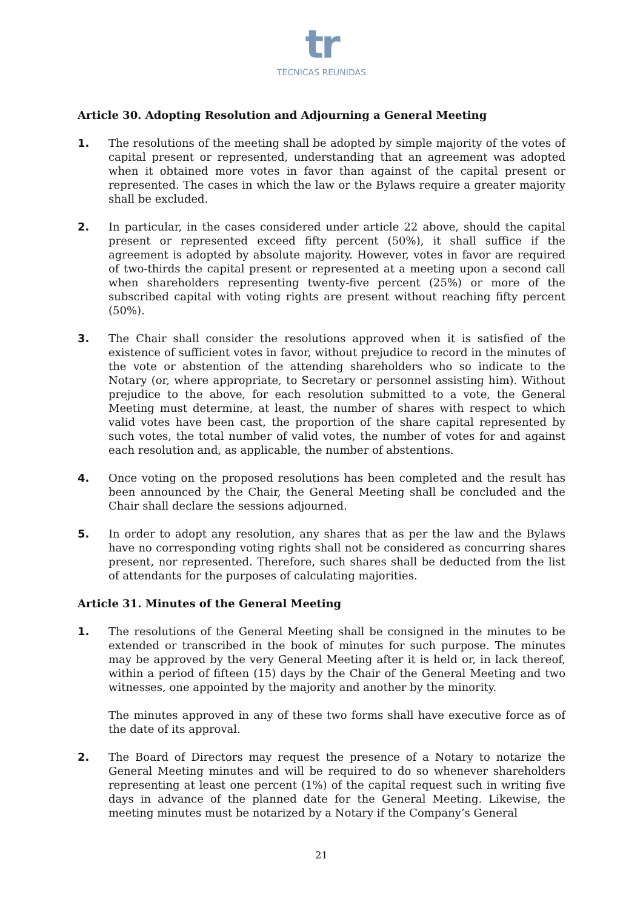tr
TECNICAS REUNIDAS
Article 30. Adopting Resolution and Adjourning a General Meeting
1. The resolutions of the meeting shall be adopted by simple majority of the votes of capital present or represented, understanding that an agreement was adopted when it obtained more votes in favor than against of the capital present or represented. The cases in which the law or the Bylaws require a greater majority shall be excluded.
2. In particular, in the cases considered under article 22 above, should the capital present or represented exceed fifty percent (50%), it shall suffice if the agreement is adopted by absolute majority. However, votes in favor are required of two-thirds the capital present or represented at a meeting upon a second call when shareholders representing twenty-five percent (25%) or more of the subscribed capital with voting rights are present without reaching fifty percent (50%).
3. The Chair shall consider the resolutions approved when it is satisfied of the existence of sufficient votes in favor, without prejudice to record in the minutes of the vote or abstention of the attending shareholders who so indicate to the Notary (or, where appropriate, to Secretary or personnel assisting him). Without prejudice to the above, for each resolution submitted to a vote, the General Meeting must determine, at least, the number of shares with respect to which valid votes have been cast, the proportion of the share capital represented by such votes, the total number of valid votes, the number of votes for and against each resolution and, as applicable, the number of abstentions.
4. Once voting on the proposed resolutions has been completed and the result has been announced by the Chair, the General Meeting shall be concluded and the Chair shall declare the sessions adjourned.
5. In order to adopt any resolution, any shares that as per the law and the Bylaws have no corresponding voting rights shall not be considered as concurring shares present, nor represented. Therefore, such shares shall be deducted from the list of attendants for the purposes of calculating majorities.
Article 31. Minutes of the General Meeting
1. The resolutions of the General Meeting shall be consigned in the minutes to be extended or transcribed in the book of minutes for such purpose. The minutes may be approved by the very General Meeting after it is held or, in lack thereof, within a period of fifteen (15) days by the Chair of the General Meeting and two witnesses, one appointed by the majority and another by the minority.
The minutes approved in any of these two forms shall have executive force as of the date of its approval.
2. The Board of Directors may request the presence of a Notary to notarize the General Meeting minutes and will be required to do so whenever shareholders representing at least one percent (1%) of the capital request such in writing five days in advance of the planned date for the General Meeting. Likewise, the meeting minutes must be notarized by a Notary if the Company’s General
21